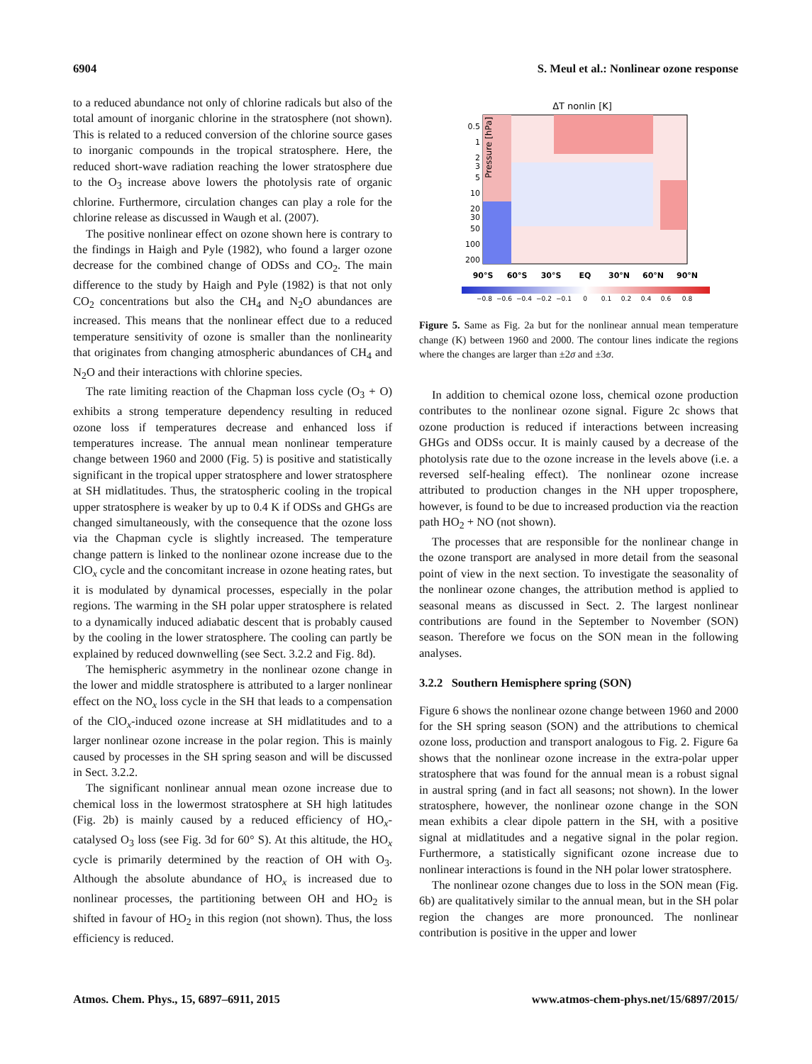6904 S. Meul et al.: Nonlinear ozone response
to a reduced abundance not only of chlorine radicals but also of the total amount of inorganic chlorine in the stratosphere (not shown). This is related to a reduced conversion of the chlorine source gases to inorganic compounds in the tropical stratosphere. Here, the reduced short-wave radiation reaching the lower stratosphere due to the O<sub>3</sub> increase above lowers the photolysis rate of organic chlorine. Furthermore, circulation changes can play a role for the chlorine release as discussed in Waugh et al. (2007).
The positive nonlinear effect on ozone shown here is contrary to the findings in Haigh and Pyle (1982), who found a larger ozone decrease for the combined change of ODSs and CO<sub>2</sub>. The main difference to the study by Haigh and Pyle (1982) is that not only CO<sub>2</sub> concentrations but also the CH<sub>4</sub> and N<sub>2</sub>O abundances are increased. This means that the nonlinear effect due to a reduced temperature sensitivity of ozone is smaller than the nonlinearity that originates from changing atmospheric abundances of CH<sub>4</sub> and N<sub>2</sub>O and their interactions with chlorine species.
The rate limiting reaction of the Chapman loss cycle (O<sub>3</sub> + O) exhibits a strong temperature dependency resulting in reduced ozone loss if temperatures decrease and enhanced loss if temperatures increase. The annual mean nonlinear temperature change between 1960 and 2000 (Fig. 5) is positive and statistically significant in the tropical upper stratosphere and lower stratosphere at SH midlatitudes. Thus, the stratospheric cooling in the tropical upper stratosphere is weaker by up to 0.4 K if ODSs and GHGs are changed simultaneously, with the consequence that the ozone loss via the Chapman cycle is slightly increased. The temperature change pattern is linked to the nonlinear ozone increase due to the ClO<sub>x</sub> cycle and the concomitant increase in ozone heating rates, but it is modulated by dynamical processes, especially in the polar regions. The warming in the SH polar upper stratosphere is related to a dynamically induced adiabatic descent that is probably caused by the cooling in the lower stratosphere. The cooling can partly be explained by reduced downwelling (see Sect. 3.2.2 and Fig. 8d).
The hemispheric asymmetry in the nonlinear ozone change in the lower and middle stratosphere is attributed to a larger nonlinear effect on the NO<sub>x</sub> loss cycle in the SH that leads to a compensation of the ClO<sub>x</sub>-induced ozone increase at SH midlatitudes and to a larger nonlinear ozone increase in the polar region. This is mainly caused by processes in the SH spring season and will be discussed in Sect. 3.2.2.
The significant nonlinear annual mean ozone increase due to chemical loss in the lowermost stratosphere at SH high latitudes (Fig. 2b) is mainly caused by a reduced efficiency of HO<sub>x</sub>-catalysed O<sub>3</sub> loss (see Fig. 3d for 60° S). At this altitude, the HO<sub>x</sub> cycle is primarily determined by the reaction of OH with O<sub>3</sub>. Although the absolute abundance of HO<sub>x</sub> is increased due to nonlinear processes, the partitioning between OH and HO<sub>2</sub> is shifted in favour of HO<sub>2</sub> in this region (not shown). Thus, the loss efficiency is reduced.
ΔT nonlin [K]
Pressure [hPa]
0.5
1
2
3
5
10
20
30
50
100
200
90°S
60°S
30°S
EQ
30°N
60°N
90°N
−0.8
−0.6
−0.4
−0.2
−0.1
0
0.1
0.2
0.4
0.6
0.8
Figure 5. Same as Fig. 2a but for the nonlinear annual mean temperature change (K) between 1960 and 2000. The contour lines indicate the regions where the changes are larger than ±2σ and ±3σ.
In addition to chemical ozone loss, chemical ozone production contributes to the nonlinear ozone signal. Figure 2c shows that ozone production is reduced if interactions between increasing GHGs and ODSs occur. It is mainly caused by a decrease of the photolysis rate due to the ozone increase in the levels above (i.e. a reversed self-healing effect). The nonlinear ozone increase attributed to production changes in the NH upper troposphere, however, is found to be due to increased production via the reaction path HO<sub>2</sub> + NO (not shown).
The processes that are responsible for the nonlinear change in the ozone transport are analysed in more detail from the seasonal point of view in the next section. To investigate the seasonality of the nonlinear ozone changes, the attribution method is applied to seasonal means as discussed in Sect. 2. The largest nonlinear contributions are found in the September to November (SON) season. Therefore we focus on the SON mean in the following analyses.
3.2.2 Southern Hemisphere spring (SON)
Figure 6 shows the nonlinear ozone change between 1960 and 2000 for the SH spring season (SON) and the attributions to chemical ozone loss, production and transport analogous to Fig. 2. Figure 6a shows that the nonlinear ozone increase in the extra-polar upper stratosphere that was found for the annual mean is a robust signal in austral spring (and in fact all seasons; not shown). In the lower stratosphere, however, the nonlinear ozone change in the SON mean exhibits a clear dipole pattern in the SH, with a positive signal at midlatitudes and a negative signal in the polar region. Furthermore, a statistically significant ozone increase due to nonlinear interactions is found in the NH polar lower stratosphere.
The nonlinear ozone changes due to loss in the SON mean (Fig. 6b) are qualitatively similar to the annual mean, but in the SH polar region the changes are more pronounced. The nonlinear contribution is positive in the upper and lower
Atmos. Chem. Phys., 15, 6897–6911, 2015 www.atmos-chem-phys.net/15/6897/2015/